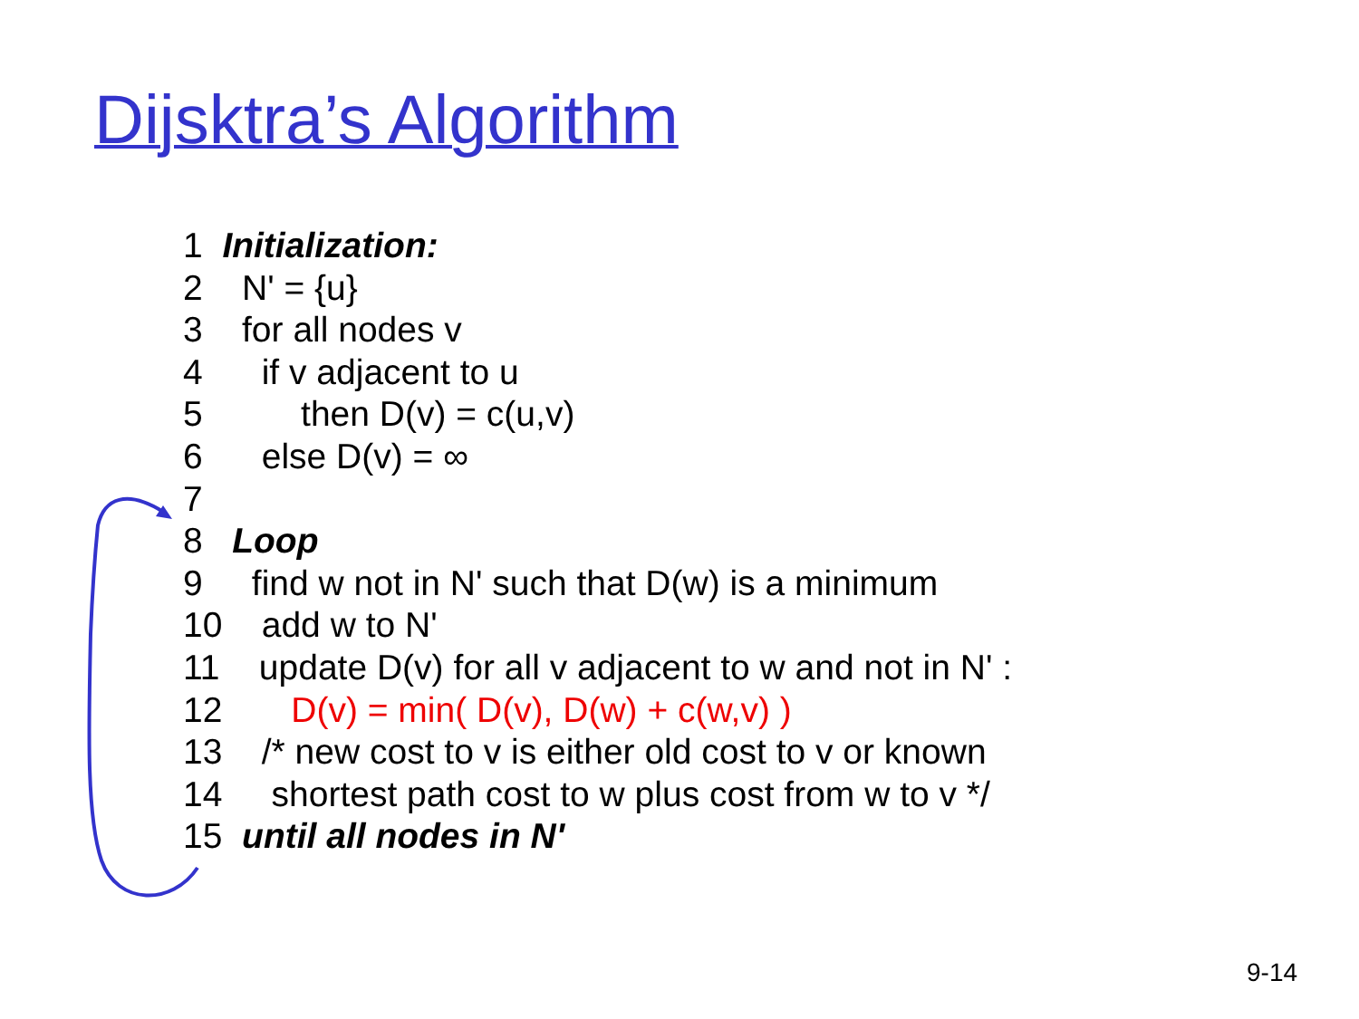Dijsktra’s Algorithm
1 Initialization:
2 N' = {u}
3 for all nodes v
4 if v adjacent to u
5 then D(v) = c(u,v)
6 else D(v) = ∞
7
8 Loop
9 find w not in N' such that D(w) is a minimum
10 add w to N'
11 update D(v) for all v adjacent to w and not in N' :
12 D(v) = min( D(v), D(w) + c(w,v) )
13 /* new cost to v is either old cost to v or known
14 shortest path cost to w plus cost from w to v */
15 until all nodes in N'
9-14